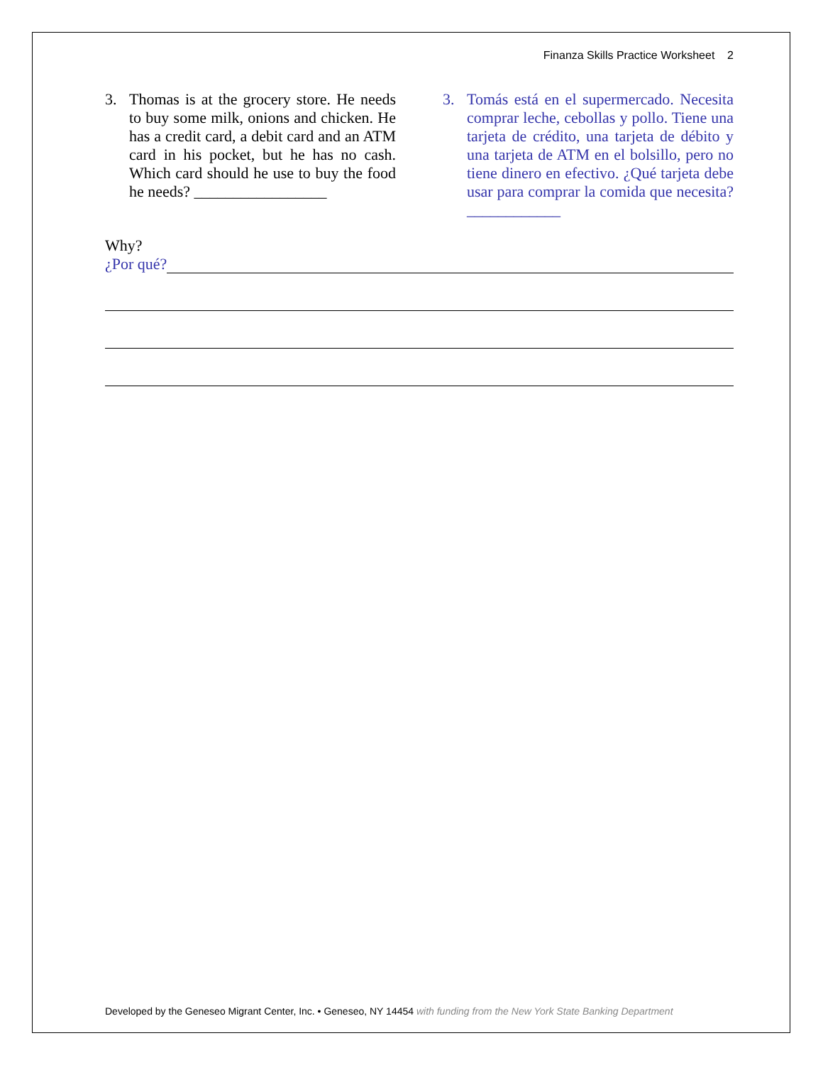Finanza Skills Practice Worksheet 2
3. Thomas is at the grocery store. He needs to buy some milk, onions and chicken. He has a credit card, a debit card and an ATM card in his pocket, but he has no cash. Which card should he use to buy the food he needs? _________________
3. Tomás está en el supermercado. Necesita comprar leche, cebollas y pollo. Tiene una tarjeta de crédito, una tarjeta de débito y una tarjeta de ATM en el bolsillo, pero no tiene dinero en efectivo. ¿Qué tarjeta debe usar para comprar la comida que necesita? ____________
Why?
¿Por qué?
Developed by the Geneseo Migrant Center, Inc. • Geneseo, NY 14454 with funding from the New York State Banking Department